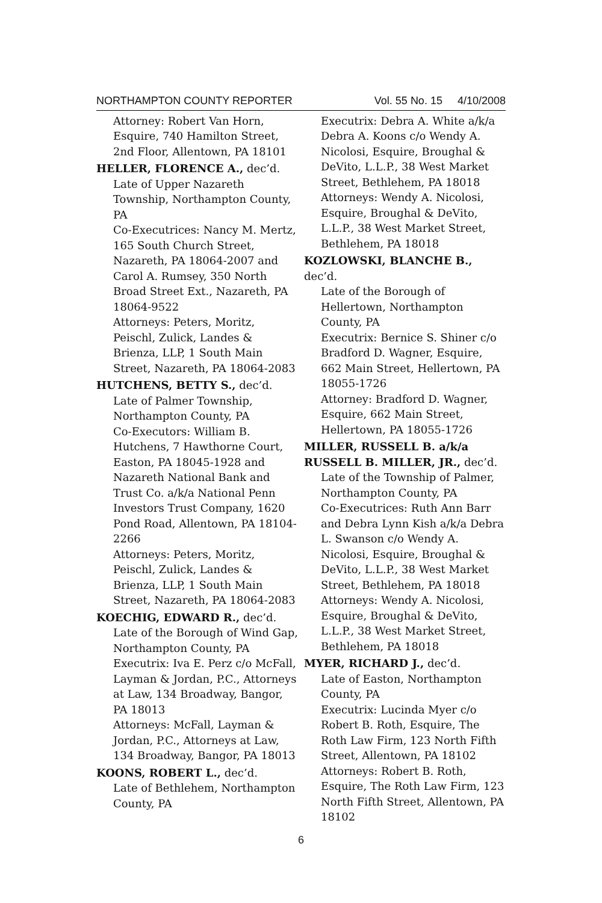NORTHAMPTON COUNTY REPORTER Vol. 55 No. 15 4/10/2008
Attorney: Robert Van Horn, Esquire, 740 Hamilton Street, 2nd Floor, Allentown, PA 18101
HELLER, FLORENCE A., dec’d.
Late of Upper Nazareth Township, Northampton County, PA
Co-Executrices: Nancy M. Mertz, 165 South Church Street, Nazareth, PA 18064-2007 and Carol A. Rumsey, 350 North Broad Street Ext., Nazareth, PA 18064-9522
Attorneys: Peters, Moritz, Peischl, Zulick, Landes & Brienza, LLP, 1 South Main Street, Nazareth, PA 18064-2083
HUTCHENS, BETTY S., dec’d.
Late of Palmer Township, Northampton County, PA
Co-Executors: William B. Hutchens, 7 Hawthorne Court, Easton, PA 18045-1928 and Nazareth National Bank and Trust Co. a/k/a National Penn Investors Trust Company, 1620 Pond Road, Allentown, PA 18104-2266
Attorneys: Peters, Moritz, Peischl, Zulick, Landes & Brienza, LLP, 1 South Main Street, Nazareth, PA 18064-2083
KOECHIG, EDWARD R., dec’d.
Late of the Borough of Wind Gap, Northampton County, PA
Executrix: Iva E. Perz c/o McFall, Layman & Jordan, P.C., Attorneys at Law, 134 Broadway, Bangor, PA 18013
Attorneys: McFall, Layman & Jordan, P.C., Attorneys at Law, 134 Broadway, Bangor, PA 18013
KOONS, ROBERT L., dec’d.
Late of Bethlehem, Northampton County, PA
Executrix: Debra A. White a/k/a Debra A. Koons c/o Wendy A. Nicolosi, Esquire, Broughal & DeVito, L.L.P., 38 West Market Street, Bethlehem, PA 18018
Attorneys: Wendy A. Nicolosi, Esquire, Broughal & DeVito, L.L.P., 38 West Market Street, Bethlehem, PA 18018
KOZLOWSKI, BLANCHE B., dec’d.
Late of the Borough of Hellertown, Northampton County, PA
Executrix: Bernice S. Shiner c/o Bradford D. Wagner, Esquire, 662 Main Street, Hellertown, PA 18055-1726
Attorney: Bradford D. Wagner, Esquire, 662 Main Street, Hellertown, PA 18055-1726
MILLER, RUSSELL B. a/k/a RUSSELL B. MILLER, JR., dec’d.
Late of the Township of Palmer, Northampton County, PA
Co-Executrices: Ruth Ann Barr and Debra Lynn Kish a/k/a Debra L. Swanson c/o Wendy A. Nicolosi, Esquire, Broughal & DeVito, L.L.P., 38 West Market Street, Bethlehem, PA 18018
Attorneys: Wendy A. Nicolosi, Esquire, Broughal & DeVito, L.L.P., 38 West Market Street, Bethlehem, PA 18018
MYER, RICHARD J., dec’d.
Late of Easton, Northampton County, PA
Executrix: Lucinda Myer c/o Robert B. Roth, Esquire, The Roth Law Firm, 123 North Fifth Street, Allentown, PA 18102
Attorneys: Robert B. Roth, Esquire, The Roth Law Firm, 123 North Fifth Street, Allentown, PA 18102
6